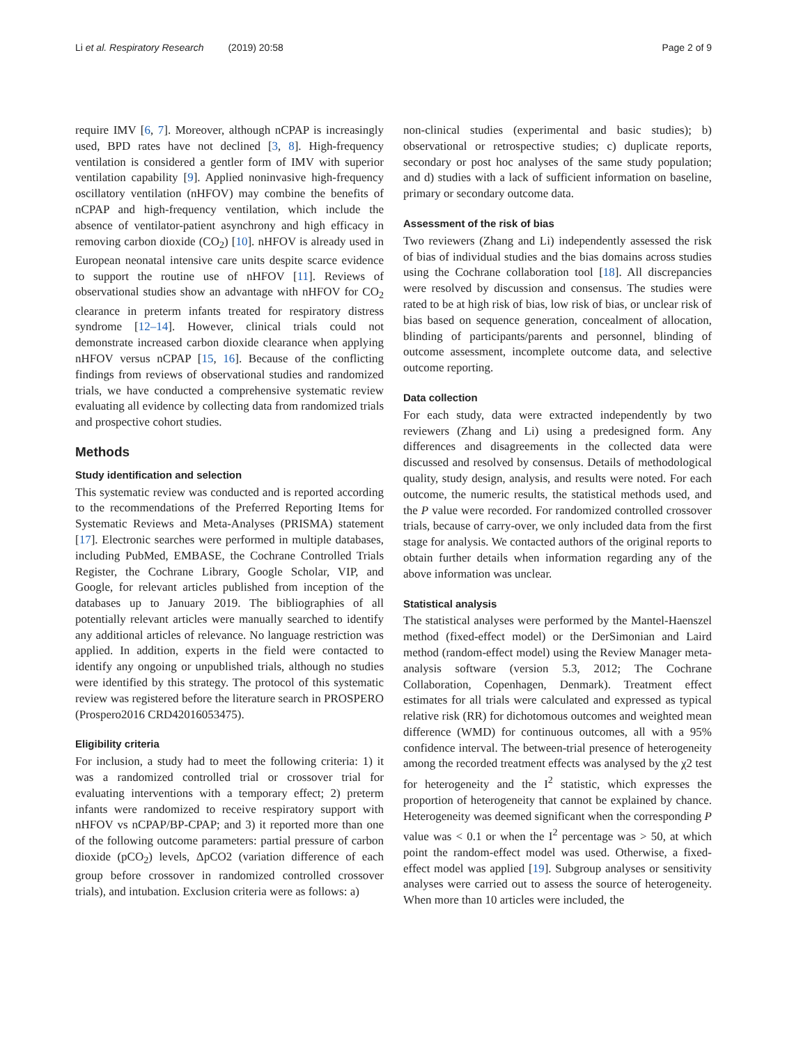Li et al. Respiratory Research (2019) 20:58 Page 2 of 9
require IMV [6, 7]. Moreover, although nCPAP is increasingly used, BPD rates have not declined [3, 8]. High-frequency ventilation is considered a gentler form of IMV with superior ventilation capability [9]. Applied noninvasive high-frequency oscillatory ventilation (nHFOV) may combine the benefits of nCPAP and high-frequency ventilation, which include the absence of ventilator-patient asynchrony and high efficacy in removing carbon dioxide (CO<sub>2</sub>) [10]. nHFOV is already used in European neonatal intensive care units despite scarce evidence to support the routine use of nHFOV [11]. Reviews of observational studies show an advantage with nHFOV for CO<sub>2</sub> clearance in preterm infants treated for respiratory distress syndrome [12–14]. However, clinical trials could not demonstrate increased carbon dioxide clearance when applying nHFOV versus nCPAP [15, 16]. Because of the conflicting findings from reviews of observational studies and randomized trials, we have conducted a comprehensive systematic review evaluating all evidence by collecting data from randomized trials and prospective cohort studies.
Methods
Study identification and selection
This systematic review was conducted and is reported according to the recommendations of the Preferred Reporting Items for Systematic Reviews and Meta-Analyses (PRISMA) statement [17]. Electronic searches were performed in multiple databases, including PubMed, EMBASE, the Cochrane Controlled Trials Register, the Cochrane Library, Google Scholar, VIP, and Google, for relevant articles published from inception of the databases up to January 2019. The bibliographies of all potentially relevant articles were manually searched to identify any additional articles of relevance. No language restriction was applied. In addition, experts in the field were contacted to identify any ongoing or unpublished trials, although no studies were identified by this strategy. The protocol of this systematic review was registered before the literature search in PROSPERO (Prospero2016 CRD42016053475).
Eligibility criteria
For inclusion, a study had to meet the following criteria: 1) it was a randomized controlled trial or crossover trial for evaluating interventions with a temporary effect; 2) preterm infants were randomized to receive respiratory support with nHFOV vs nCPAP/BP-CPAP; and 3) it reported more than one of the following outcome parameters: partial pressure of carbon dioxide (pCO<sub>2</sub>) levels, ΔpCO2 (variation difference of each group before crossover in randomized controlled crossover trials), and intubation. Exclusion criteria were as follows: a)
non-clinical studies (experimental and basic studies); b) observational or retrospective studies; c) duplicate reports, secondary or post hoc analyses of the same study population; and d) studies with a lack of sufficient information on baseline, primary or secondary outcome data.
Assessment of the risk of bias
Two reviewers (Zhang and Li) independently assessed the risk of bias of individual studies and the bias domains across studies using the Cochrane collaboration tool [18]. All discrepancies were resolved by discussion and consensus. The studies were rated to be at high risk of bias, low risk of bias, or unclear risk of bias based on sequence generation, concealment of allocation, blinding of participants/parents and personnel, blinding of outcome assessment, incomplete outcome data, and selective outcome reporting.
Data collection
For each study, data were extracted independently by two reviewers (Zhang and Li) using a predesigned form. Any differences and disagreements in the collected data were discussed and resolved by consensus. Details of methodological quality, study design, analysis, and results were noted. For each outcome, the numeric results, the statistical methods used, and the P value were recorded. For randomized controlled crossover trials, because of carry-over, we only included data from the first stage for analysis. We contacted authors of the original reports to obtain further details when information regarding any of the above information was unclear.
Statistical analysis
The statistical analyses were performed by the Mantel-Haenszel method (fixed-effect model) or the DerSimonian and Laird method (random-effect model) using the Review Manager meta-analysis software (version 5.3, 2012; The Cochrane Collaboration, Copenhagen, Denmark). Treatment effect estimates for all trials were calculated and expressed as typical relative risk (RR) for dichotomous outcomes and weighted mean difference (WMD) for continuous outcomes, all with a 95% confidence interval. The between-trial presence of heterogeneity among the recorded treatment effects was analysed by the χ2 test for heterogeneity and the I<sup>2</sup> statistic, which expresses the proportion of heterogeneity that cannot be explained by chance. Heterogeneity was deemed significant when the corresponding P value was < 0.1 or when the I<sup>2</sup> percentage was > 50, at which point the random-effect model was used. Otherwise, a fixed-effect model was applied [19]. Subgroup analyses or sensitivity analyses were carried out to assess the source of heterogeneity. When more than 10 articles were included, the